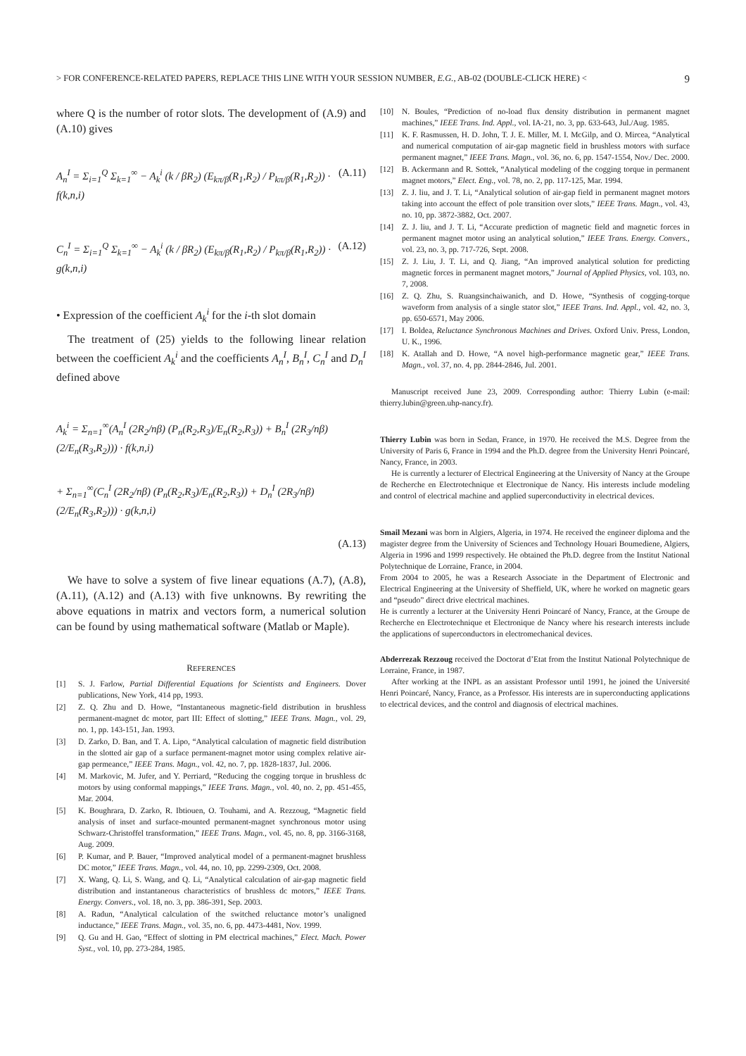> FOR CONFERENCE-RELATED PAPERS, REPLACE THIS LINE WITH YOUR SESSION NUMBER, E.G., AB-02 (DOUBLE-CLICK HERE) < 9
where Q is the number of rotor slots. The development of (A.9) and (A.10) gives
A<sub>n</sub><sup>I</sup> = Σ<sub>i=1</sub><sup>Q</sup> Σ<sub>k=1</sub><sup>∞</sup> − A<sub>k</sub><sup>i</sup> (k / βR<sub>2</sub>) (E<sub>kπ/β</sub>(R<sub>1</sub>,R<sub>2</sub>) / P<sub>kπ/β</sub>(R<sub>1</sub>,R<sub>2</sub>)) · f(k,n,i) (A.11)
C<sub>n</sub><sup>I</sup> = Σ<sub>i=1</sub><sup>Q</sup> Σ<sub>k=1</sub><sup>∞</sup> − A<sub>k</sub><sup>i</sup> (k / βR<sub>2</sub>) (E<sub>kπ/β</sub>(R<sub>1</sub>,R<sub>2</sub>) / P<sub>kπ/β</sub>(R<sub>1</sub>,R<sub>2</sub>)) · g(k,n,i) (A.12)
• Expression of the coefficient A<sub>k</sub><sup>i</sup> for the i-th slot domain
The treatment of (25) yields to the following linear relation between the coefficient A<sub>k</sub><sup>i</sup> and the coefficients A<sub>n</sub><sup>I</sup>, B<sub>n</sub><sup>I</sup>, C<sub>n</sub><sup>I</sup> and D<sub>n</sub><sup>I</sup> defined above
A<sub>k</sub><sup>i</sup> = Σ<sub>n=1</sub><sup>∞</sup>(A<sub>n</sub><sup>I</sup> (2R<sub>2</sub>/nβ) (P<sub>n</sub>(R<sub>2</sub>,R<sub>3</sub>)/E<sub>n</sub>(R<sub>2</sub>,R<sub>3</sub>)) + B<sub>n</sub><sup>I</sup> (2R<sub>3</sub>/nβ) (2/E<sub>n</sub>(R<sub>3</sub>,R<sub>2</sub>))) · f(k,n,i)
+ Σ<sub>n=1</sub><sup>∞</sup>(C<sub>n</sub><sup>I</sup> (2R<sub>2</sub>/nβ) (P<sub>n</sub>(R<sub>2</sub>,R<sub>3</sub>)/E<sub>n</sub>(R<sub>2</sub>,R<sub>3</sub>)) + D<sub>n</sub><sup>I</sup> (2R<sub>3</sub>/nβ) (2/E<sub>n</sub>(R<sub>3</sub>,R<sub>2</sub>))) · g(k,n,i)
(A.13)
We have to solve a system of five linear equations (A.7), (A.8), (A.11), (A.12) and (A.13) with five unknowns. By rewriting the above equations in matrix and vectors form, a numerical solution can be found by using mathematical software (Matlab or Maple).
REFERENCES
[1] S. J. Farlow, Partial Differential Equations for Scientists and Engineers. Dover publications, New York, 414 pp, 1993.
[2] Z. Q. Zhu and D. Howe, “Instantaneous magnetic-field distribution in brushless permanent-magnet dc motor, part III: Effect of slotting,” IEEE Trans. Magn., vol. 29, no. 1, pp. 143-151, Jan. 1993.
[3] D. Zarko, D. Ban, and T. A. Lipo, “Analytical calculation of magnetic field distribution in the slotted air gap of a surface permanent-magnet motor using complex relative air-gap permeance,” IEEE Trans. Magn., vol. 42, no. 7, pp. 1828-1837, Jul. 2006.
[4] M. Markovic, M. Jufer, and Y. Perriard, “Reducing the cogging torque in brushless dc motors by using conformal mappings,” IEEE Trans. Magn., vol. 40, no. 2, pp. 451-455, Mar. 2004.
[5] K. Boughrara, D. Zarko, R. Ibtiouen, O. Touhami, and A. Rezzoug, “Magnetic field analysis of inset and surface-mounted permanent-magnet synchronous motor using Schwarz-Christoffel transformation,” IEEE Trans. Magn., vol. 45, no. 8, pp. 3166-3168, Aug. 2009.
[6] P. Kumar, and P. Bauer, “Improved analytical model of a permanent-magnet brushless DC motor,” IEEE Trans. Magn., vol. 44, no. 10, pp. 2299-2309, Oct. 2008.
[7] X. Wang, Q. Li, S. Wang, and Q. Li, “Analytical calculation of air-gap magnetic field distribution and instantaneous characteristics of brushless dc motors,” IEEE Trans. Energy. Convers., vol. 18, no. 3, pp. 386-391, Sep. 2003.
[8] A. Radun, “Analytical calculation of the switched reluctance motor’s unaligned inductance,” IEEE Trans. Magn., vol. 35, no. 6, pp. 4473-4481, Nov. 1999.
[9] Q. Gu and H. Gao, “Effect of slotting in PM electrical machines,” Elect. Mach. Power Syst., vol. 10, pp. 273-284, 1985.
[10] N. Boules, “Prediction of no-load flux density distribution in permanent magnet machines,” IEEE Trans. Ind. Appl., vol. IA-21, no. 3, pp. 633-643, Jul./Aug. 1985.
[11] K. F. Rasmussen, H. D. John, T. J. E. Miller, M. I. McGilp, and O. Mircea, “Analytical and numerical computation of air-gap magnetic field in brushless motors with surface permanent magnet,” IEEE Trans. Magn., vol. 36, no. 6, pp. 1547-1554, Nov./ Dec. 2000.
[12] B. Ackermann and R. Sottek, “Analytical modeling of the cogging torque in permanent magnet motors,” Elect. Eng., vol. 78, no. 2, pp. 117-125, Mar. 1994.
[13] Z. J. liu, and J. T. Li, “Analytical solution of air-gap field in permanent magnet motors taking into account the effect of pole transition over slots,” IEEE Trans. Magn., vol. 43, no. 10, pp. 3872-3882, Oct. 2007.
[14] Z. J. liu, and J. T. Li, “Accurate prediction of magnetic field and magnetic forces in permanent magnet motor using an analytical solution,” IEEE Trans. Energy. Convers., vol. 23, no. 3, pp. 717-726, Sept. 2008.
[15] Z. J. Liu, J. T. Li, and Q. Jiang, “An improved analytical solution for predicting magnetic forces in permanent magnet motors,” Journal of Applied Physics, vol. 103, no. 7, 2008.
[16] Z. Q. Zhu, S. Ruangsinchaiwanich, and D. Howe, “Synthesis of cogging-torque waveform from analysis of a single stator slot,” IEEE Trans. Ind. Appl., vol. 42, no. 3, pp. 650-6571, May 2006.
[17] I. Boldea, Reluctance Synchronous Machines and Drives. Oxford Univ. Press, London, U. K., 1996.
[18] K. Atallah and D. Howe, “A novel high-performance magnetic gear,” IEEE Trans. Magn., vol. 37, no. 4, pp. 2844-2846, Jul. 2001.
Manuscript received June 23, 2009. Corresponding author: Thierry Lubin (e-mail: thierry.lubin@green.uhp-nancy.fr).
Thierry Lubin was born in Sedan, France, in 1970. He received the M.S. Degree from the University of Paris 6, France in 1994 and the Ph.D. degree from the University Henri Poincaré, Nancy, France, in 2003.
He is currently a lecturer of Electrical Engineering at the University of Nancy at the Groupe de Recherche en Electrotechnique et Electronique de Nancy. His interests include modeling and control of electrical machine and applied superconductivity in electrical devices.
Smail Mezani was born in Algiers, Algeria, in 1974. He received the engineer diploma and the magister degree from the University of Sciences and Technology Houari Boumediene, Algiers, Algeria in 1996 and 1999 respectively. He obtained the Ph.D. degree from the Institut National Polytechnique de Lorraine, France, in 2004.
From 2004 to 2005, he was a Research Associate in the Department of Electronic and Electrical Engineering at the University of Sheffield, UK, where he worked on magnetic gears and “pseudo” direct drive electrical machines.
He is currently a lecturer at the University Henri Poincaré of Nancy, France, at the Groupe de Recherche en Electrotechnique et Electronique de Nancy where his research interests include the applications of superconductors in electromechanical devices.
Abderrezak Rezzoug received the Doctorat d’Etat from the Institut National Polytechnique de Lorraine, France, in 1987.
After working at the INPL as an assistant Professor until 1991, he joined the Université Henri Poincaré, Nancy, France, as a Professor. His interests are in superconducting applications to electrical devices, and the control and diagnosis of electrical machines.